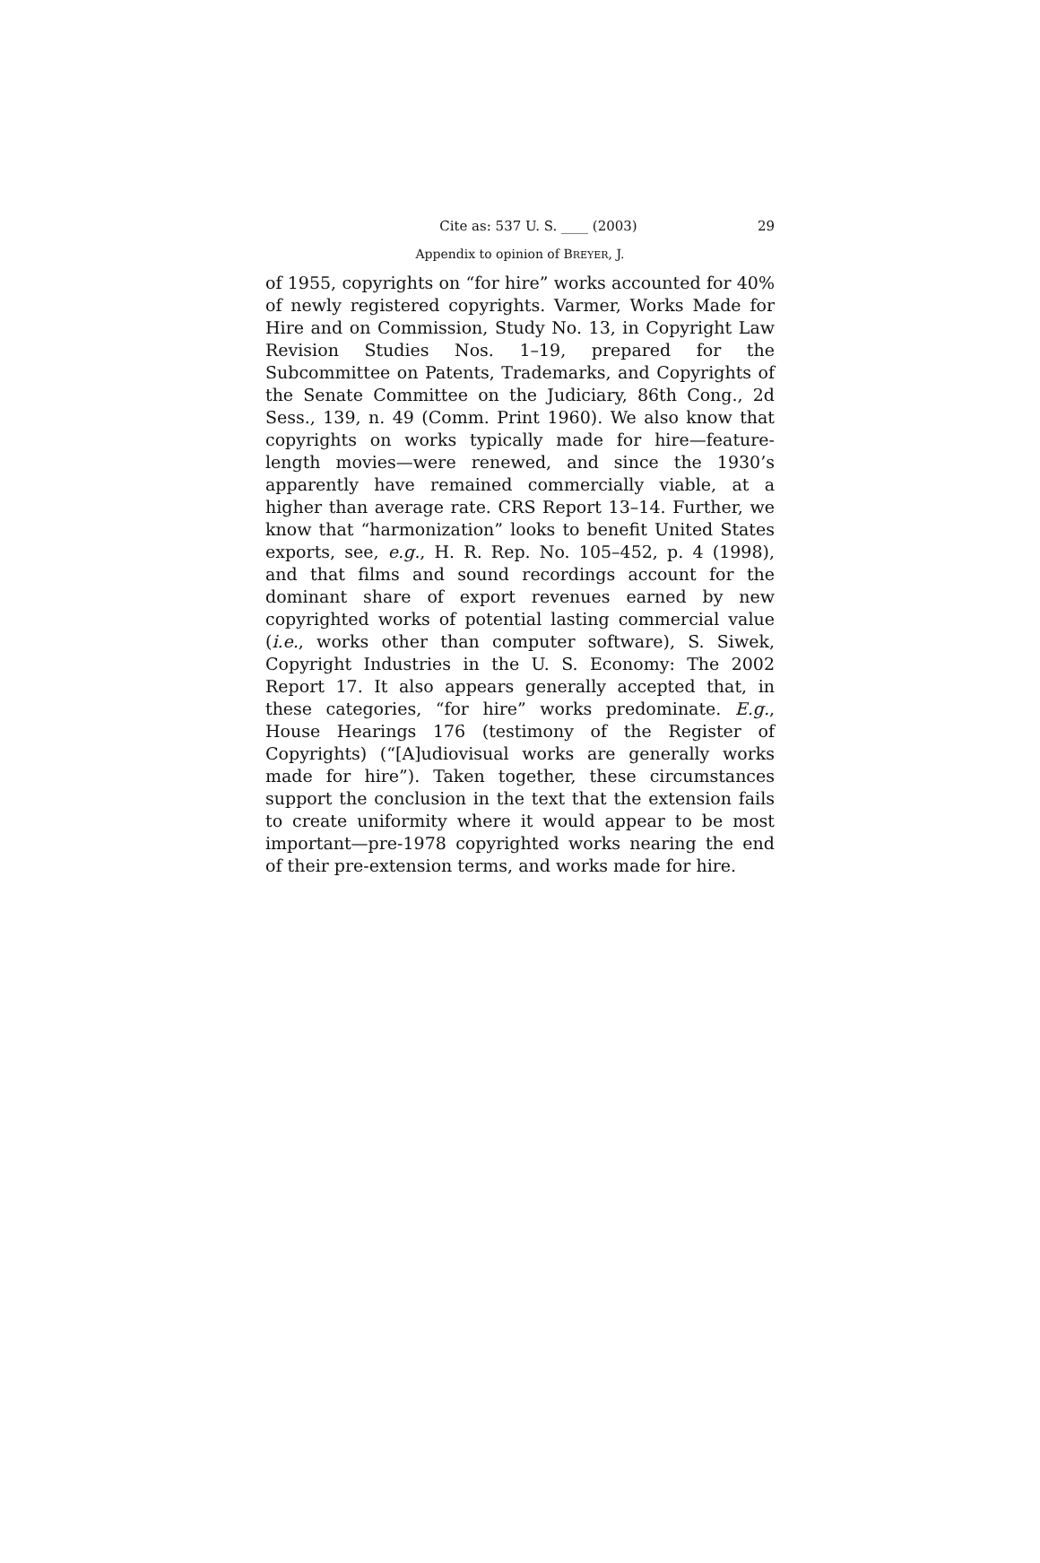Cite as: 537 U. S. ____ (2003) 29
Appendix to opinion of BREYER, J.
of 1955, copyrights on “for hire” works accounted for 40% of newly registered copyrights. Varmer, Works Made for Hire and on Commission, Study No. 13, in Copyright Law Revision Studies Nos. 1–19, prepared for the Subcommittee on Patents, Trademarks, and Copyrights of the Senate Committee on the Judiciary, 86th Cong., 2d Sess., 139, n. 49 (Comm. Print 1960). We also know that copyrights on works typically made for hire—feature-length movies—were renewed, and since the 1930’s apparently have remained commercially viable, at a higher than average rate. CRS Report 13–14. Further, we know that “harmonization” looks to benefit United States exports, see, e.g., H. R. Rep. No. 105–452, p. 4 (1998), and that films and sound recordings account for the dominant share of export revenues earned by new copyrighted works of potential lasting commercial value (i.e., works other than computer software), S. Siwek, Copyright Industries in the U. S. Economy: The 2002 Report 17. It also appears generally accepted that, in these categories, “for hire” works predominate. E.g., House Hearings 176 (testimony of the Register of Copyrights) (“[A]udiovisual works are generally works made for hire”). Taken together, these circumstances support the conclusion in the text that the extension fails to create uniformity where it would appear to be most important—pre-1978 copyrighted works nearing the end of their pre-extension terms, and works made for hire.